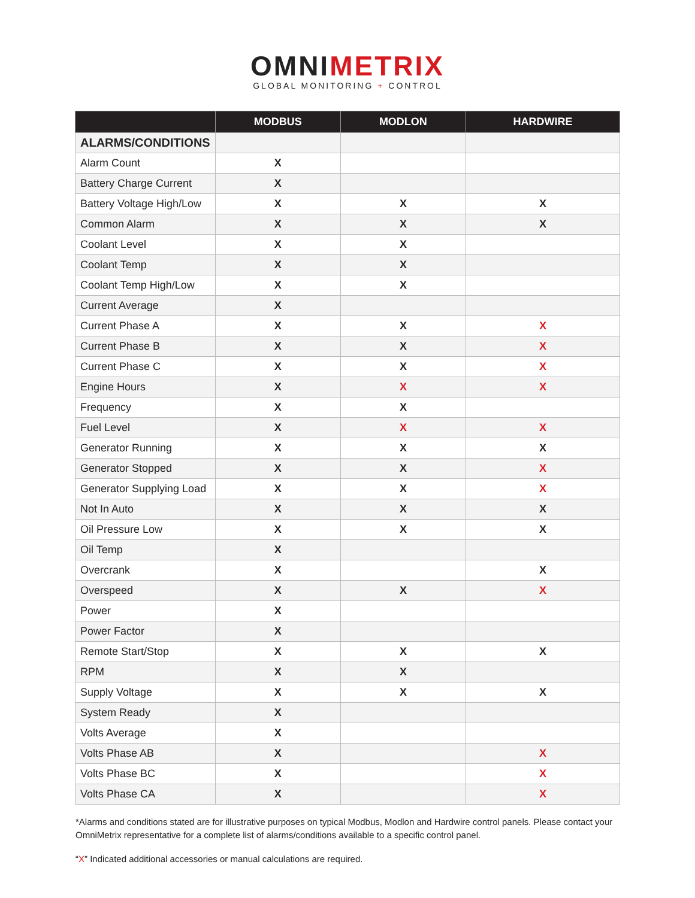OMNIMETRIX
GLOBAL MONITORING + CONTROL
| | MODBUS | MODLON | HARDWIRE |
| --- | --- | --- | --- |
| ALARMS/CONDITIONS | | | |
| Alarm Count | X | | |
| Battery Charge Current | X | | |
| Battery Voltage High/Low | X | X | X |
| Common Alarm | X | X | X |
| Coolant Level | X | X | |
| Coolant Temp | X | X | |
| Coolant Temp High/Low | X | X | |
| Current Average | X | | |
| Current Phase A | X | X | X |
| Current Phase B | X | X | X |
| Current Phase C | X | X | X |
| Engine Hours | X | X | X |
| Frequency | X | X | |
| Fuel Level | X | X | X |
| Generator Running | X | X | X |
| Generator Stopped | X | X | X |
| Generator Supplying Load | X | X | X |
| Not In Auto | X | X | X |
| Oil Pressure Low | X | X | X |
| Oil Temp | X | | |
| Overcrank | X | | X |
| Overspeed | X | X | X |
| Power | X | | |
| Power Factor | X | | |
| Remote Start/Stop | X | X | X |
| RPM | X | X | |
| Supply Voltage | X | X | X |
| System Ready | X | | |
| Volts Average | X | | |
| Volts Phase AB | X | | X |
| Volts Phase BC | X | | X |
| Volts Phase CA | X | | X |
*Alarms and conditions stated are for illustrative purposes on typical Modbus, Modlon and Hardwire control panels. Please contact your OmniMetrix representative for a complete list of alarms/conditions available to a specific control panel.
“X” Indicated additional accessories or manual calculations are required.